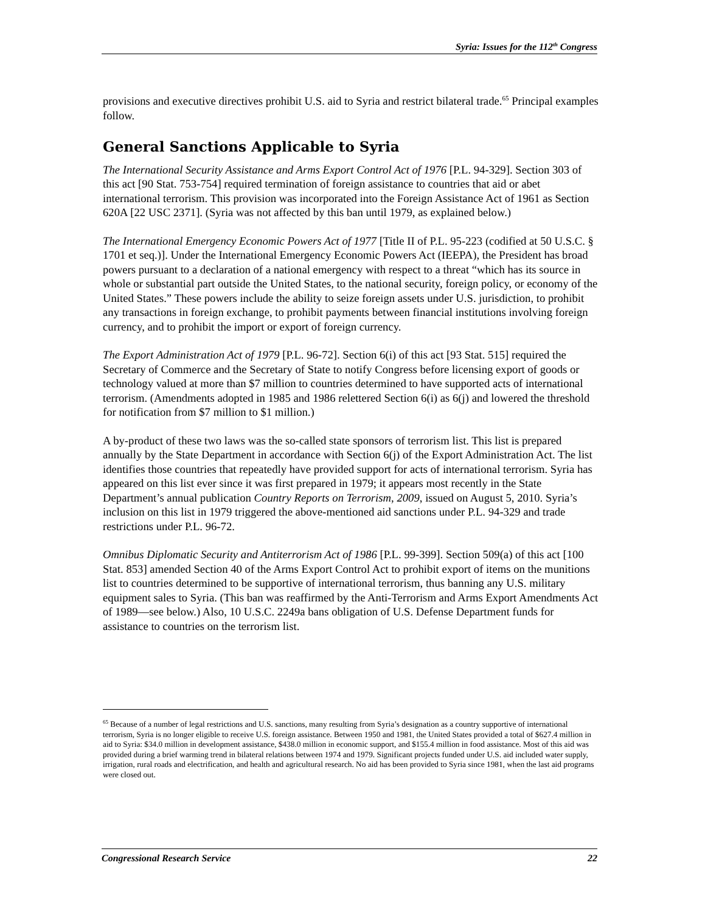Syria: Issues for the 112<sup>th</sup> Congress
provisions and executive directives prohibit U.S. aid to Syria and restrict bilateral trade.<sup>65</sup> Principal examples follow.
General Sanctions Applicable to Syria
The International Security Assistance and Arms Export Control Act of 1976 [P.L. 94-329]. Section 303 of this act [90 Stat. 753-754] required termination of foreign assistance to countries that aid or abet international terrorism. This provision was incorporated into the Foreign Assistance Act of 1961 as Section 620A [22 USC 2371]. (Syria was not affected by this ban until 1979, as explained below.)
The International Emergency Economic Powers Act of 1977 [Title II of P.L. 95-223 (codified at 50 U.S.C. § 1701 et seq.)]. Under the International Emergency Economic Powers Act (IEEPA), the President has broad powers pursuant to a declaration of a national emergency with respect to a threat “which has its source in whole or substantial part outside the United States, to the national security, foreign policy, or economy of the United States.” These powers include the ability to seize foreign assets under U.S. jurisdiction, to prohibit any transactions in foreign exchange, to prohibit payments between financial institutions involving foreign currency, and to prohibit the import or export of foreign currency.
The Export Administration Act of 1979 [P.L. 96-72]. Section 6(i) of this act [93 Stat. 515] required the Secretary of Commerce and the Secretary of State to notify Congress before licensing export of goods or technology valued at more than $7 million to countries determined to have supported acts of international terrorism. (Amendments adopted in 1985 and 1986 relettered Section 6(i) as 6(j) and lowered the threshold for notification from $7 million to $1 million.)
A by-product of these two laws was the so-called state sponsors of terrorism list. This list is prepared annually by the State Department in accordance with Section 6(j) of the Export Administration Act. The list identifies those countries that repeatedly have provided support for acts of international terrorism. Syria has appeared on this list ever since it was first prepared in 1979; it appears most recently in the State Department’s annual publication Country Reports on Terrorism, 2009, issued on August 5, 2010. Syria’s inclusion on this list in 1979 triggered the above-mentioned aid sanctions under P.L. 94-329 and trade restrictions under P.L. 96-72.
Omnibus Diplomatic Security and Antiterrorism Act of 1986 [P.L. 99-399]. Section 509(a) of this act [100 Stat. 853] amended Section 40 of the Arms Export Control Act to prohibit export of items on the munitions list to countries determined to be supportive of international terrorism, thus banning any U.S. military equipment sales to Syria. (This ban was reaffirmed by the Anti-Terrorism and Arms Export Amendments Act of 1989—see below.) Also, 10 U.S.C. 2249a bans obligation of U.S. Defense Department funds for assistance to countries on the terrorism list.
<sup>65</sup> Because of a number of legal restrictions and U.S. sanctions, many resulting from Syria’s designation as a country supportive of international terrorism, Syria is no longer eligible to receive U.S. foreign assistance. Between 1950 and 1981, the United States provided a total of $627.4 million in aid to Syria: $34.0 million in development assistance, $438.0 million in economic support, and $155.4 million in food assistance. Most of this aid was provided during a brief warming trend in bilateral relations between 1974 and 1979. Significant projects funded under U.S. aid included water supply, irrigation, rural roads and electrification, and health and agricultural research. No aid has been provided to Syria since 1981, when the last aid programs were closed out.
Congressional Research Service 22